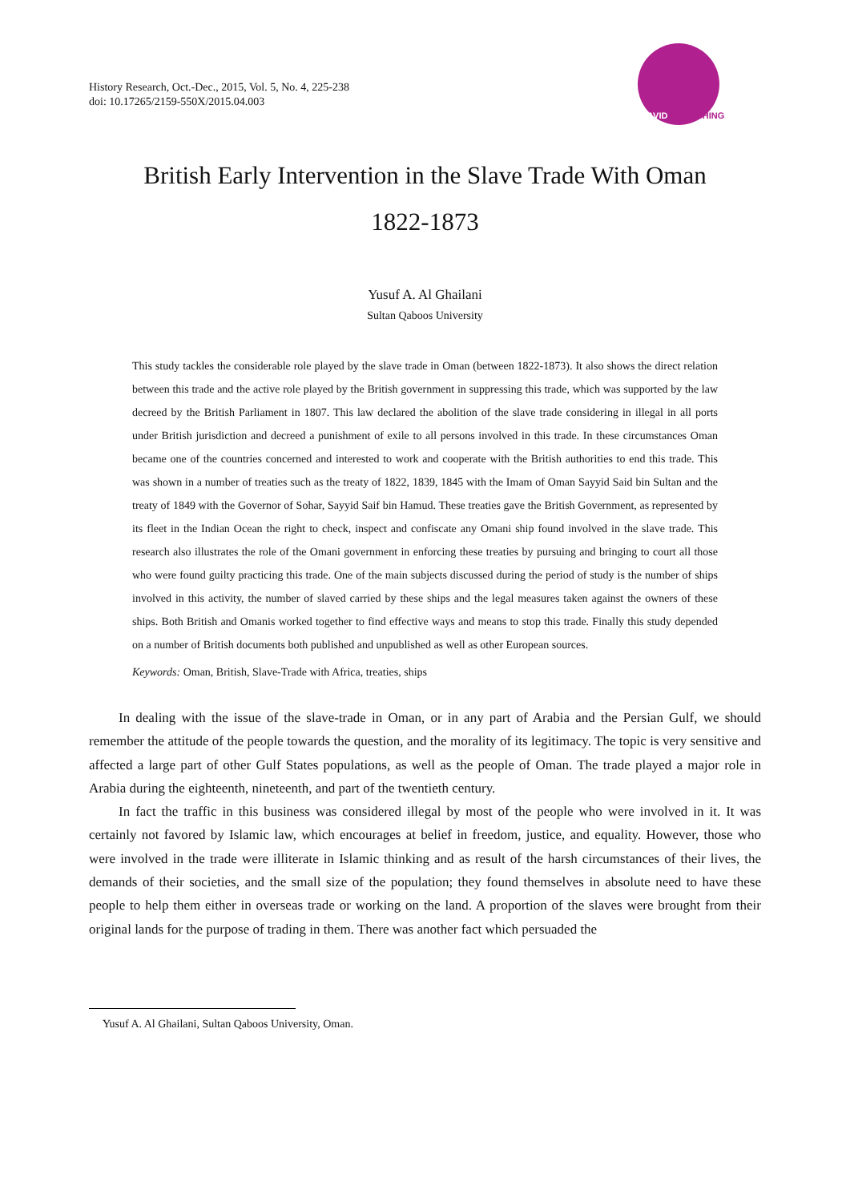History Research, Oct.-Dec., 2015, Vol. 5, No. 4, 225-238
doi: 10.17265/2159-550X/2015.04.003
DAVID PUBLISHING
British Early Intervention in the Slave Trade With Oman
1822-1873
Yusuf A. Al Ghailani
Sultan Qaboos University
This study tackles the considerable role played by the slave trade in Oman (between 1822-1873). It also shows the direct relation between this trade and the active role played by the British government in suppressing this trade, which was supported by the law decreed by the British Parliament in 1807. This law declared the abolition of the slave trade considering in illegal in all ports under British jurisdiction and decreed a punishment of exile to all persons involved in this trade. In these circumstances Oman became one of the countries concerned and interested to work and cooperate with the British authorities to end this trade. This was shown in a number of treaties such as the treaty of 1822, 1839, 1845 with the Imam of Oman Sayyid Said bin Sultan and the treaty of 1849 with the Governor of Sohar, Sayyid Saif bin Hamud. These treaties gave the British Government, as represented by its fleet in the Indian Ocean the right to check, inspect and confiscate any Omani ship found involved in the slave trade. This research also illustrates the role of the Omani government in enforcing these treaties by pursuing and bringing to court all those who were found guilty practicing this trade. One of the main subjects discussed during the period of study is the number of ships involved in this activity, the number of slaved carried by these ships and the legal measures taken against the owners of these ships. Both British and Omanis worked together to find effective ways and means to stop this trade. Finally this study depended on a number of British documents both published and unpublished as well as other European sources.
Keywords: Oman, British, Slave-Trade with Africa, treaties, ships
In dealing with the issue of the slave-trade in Oman, or in any part of Arabia and the Persian Gulf, we should remember the attitude of the people towards the question, and the morality of its legitimacy. The topic is very sensitive and affected a large part of other Gulf States populations, as well as the people of Oman. The trade played a major role in Arabia during the eighteenth, nineteenth, and part of the twentieth century.
In fact the traffic in this business was considered illegal by most of the people who were involved in it. It was certainly not favored by Islamic law, which encourages at belief in freedom, justice, and equality. However, those who were involved in the trade were illiterate in Islamic thinking and as result of the harsh circumstances of their lives, the demands of their societies, and the small size of the population; they found themselves in absolute need to have these people to help them either in overseas trade or working on the land. A proportion of the slaves were brought from their original lands for the purpose of trading in them. There was another fact which persuaded the
Yusuf A. Al Ghailani, Sultan Qaboos University, Oman.